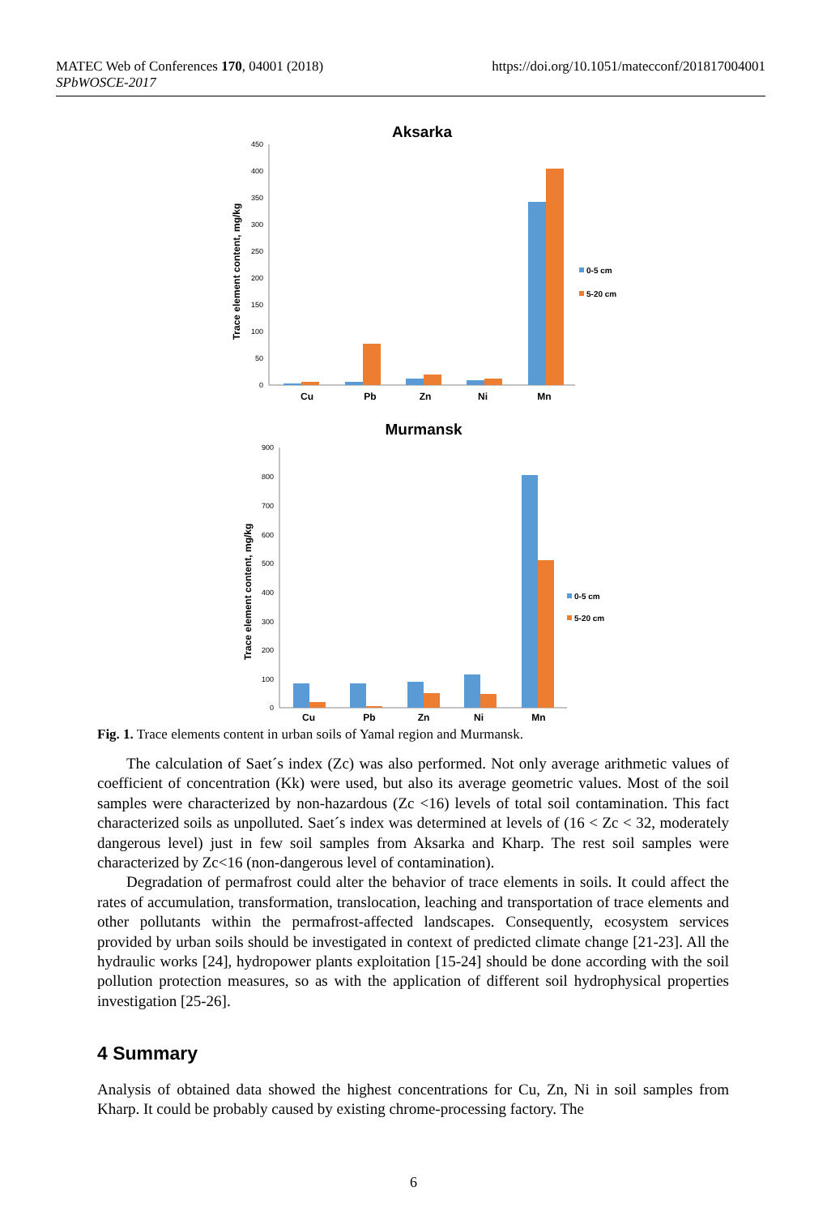MATEC Web of Conferences 170, 04001 (2018)
SPbWOSCE-2017
https://doi.org/10.1051/matecconf/201817004001
Aksarka
Trace element content, mg/kg
450
400
350
300
250
200
150
100
50
0
Cu
Pb
Zn
Ni
Mn
0-5 cm
5-20 cm
Murmansk
Trace element content, mg/kg
900
800
700
600
500
400
300
200
100
0
Cu
Pb
Zn
Ni
Mn
0-5 cm
5-20 cm
Fig. 1. Trace elements content in urban soils of Yamal region and Murmansk.
The calculation of Saet´s index (Zc) was also performed. Not only average arithmetic values of coefficient of concentration (Kk) were used, but also its average geometric values. Most of the soil samples were characterized by non-hazardous (Zc <16) levels of total soil contamination. This fact characterized soils as unpolluted. Saet´s index was determined at levels of (16 < Zc < 32, moderately dangerous level) just in few soil samples from Aksarka and Kharp. The rest soil samples were characterized by Zc<16 (non-dangerous level of contamination).
Degradation of permafrost could alter the behavior of trace elements in soils. It could affect the rates of accumulation, transformation, translocation, leaching and transportation of trace elements and other pollutants within the permafrost-affected landscapes. Consequently, ecosystem services provided by urban soils should be investigated in context of predicted climate change [21-23]. All the hydraulic works [24], hydropower plants exploitation [15-24] should be done according with the soil pollution protection measures, so as with the application of different soil hydrophysical properties investigation [25-26].
4 Summary
Analysis of obtained data showed the highest concentrations for Cu, Zn, Ni in soil samples from Kharp. It could be probably caused by existing chrome-processing factory. The
6